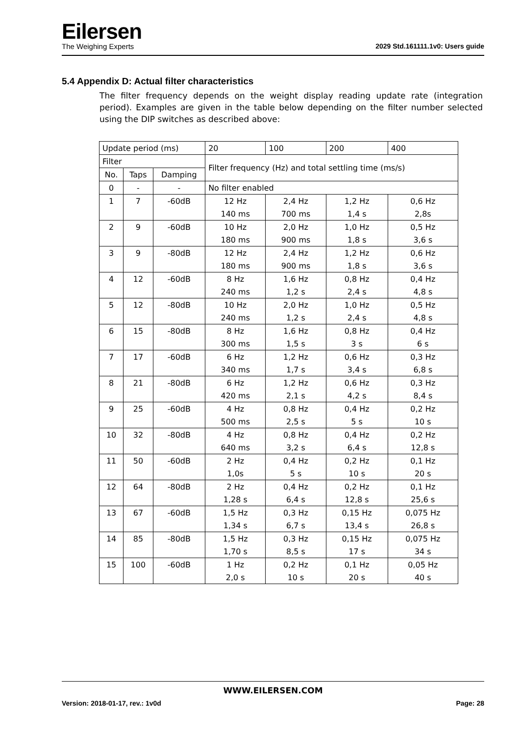Eilersen
The Weighing Experts
2029 Std.161111.1v0: Users guide
5.4 Appendix D: Actual filter characteristics
The filter frequency depends on the weight display reading update rate (integration period). Examples are given in the table below depending on the filter number selected using the DIP switches as described above:
| Update period (ms) | | | 20 | 100 | 200 | 400 |
| Filter | | | Filter frequency (Hz) and total settling time (ms/s) | | | |
| No. | Taps | Damping | | | | |
| 0 | - | - | No filter enabled | | | |
| 1 | 7 | -60dB | 12 Hz | 2,4 Hz | 1,2 Hz | 0,6 Hz |
| | | | 140 ms | 700 ms | 1,4 s | 2,8s |
| 2 | 9 | -60dB | 10 Hz | 2,0 Hz | 1,0 Hz | 0,5 Hz |
| | | | 180 ms | 900 ms | 1,8 s | 3,6 s |
| 3 | 9 | -80dB | 12 Hz | 2,4 Hz | 1,2 Hz | 0,6 Hz |
| | | | 180 ms | 900 ms | 1,8 s | 3,6 s |
| 4 | 12 | -60dB | 8 Hz | 1,6 Hz | 0,8 Hz | 0,4 Hz |
| | | | 240 ms | 1,2 s | 2,4 s | 4,8 s |
| 5 | 12 | -80dB | 10 Hz | 2,0 Hz | 1,0 Hz | 0,5 Hz |
| | | | 240 ms | 1,2 s | 2,4 s | 4,8 s |
| 6 | 15 | -80dB | 8 Hz | 1,6 Hz | 0,8 Hz | 0,4 Hz |
| | | | 300 ms | 1,5 s | 3 s | 6 s |
| 7 | 17 | -60dB | 6 Hz | 1,2 Hz | 0,6 Hz | 0,3 Hz |
| | | | 340 ms | 1,7 s | 3,4 s | 6,8 s |
| 8 | 21 | -80dB | 6 Hz | 1,2 Hz | 0,6 Hz | 0,3 Hz |
| | | | 420 ms | 2,1 s | 4,2 s | 8,4 s |
| 9 | 25 | -60dB | 4 Hz | 0,8 Hz | 0,4 Hz | 0,2 Hz |
| | | | 500 ms | 2,5 s | 5 s | 10 s |
| 10 | 32 | -80dB | 4 Hz | 0,8 Hz | 0,4 Hz | 0,2 Hz |
| | | | 640 ms | 3,2 s | 6,4 s | 12,8 s |
| 11 | 50 | -60dB | 2 Hz | 0,4 Hz | 0,2 Hz | 0,1 Hz |
| | | | 1,0s | 5 s | 10 s | 20 s |
| 12 | 64 | -80dB | 2 Hz | 0,4 Hz | 0,2 Hz | 0,1 Hz |
| | | | 1,28 s | 6,4 s | 12,8 s | 25,6 s |
| 13 | 67 | -60dB | 1,5 Hz | 0,3 Hz | 0,15 Hz | 0,075 Hz |
| | | | 1,34 s | 6,7 s | 13,4 s | 26,8 s |
| 14 | 85 | -80dB | 1,5 Hz | 0,3 Hz | 0,15 Hz | 0,075 Hz |
| | | | 1,70 s | 8,5 s | 17 s | 34 s |
| 15 | 100 | -60dB | 1 Hz | 0,2 Hz | 0,1 Hz | 0,05 Hz |
| | | | 2,0 s | 10 s | 20 s | 40 s |
WWW.EILERSEN.COM
Version: 2018-01-17, rev.: 1v0d Page: 28